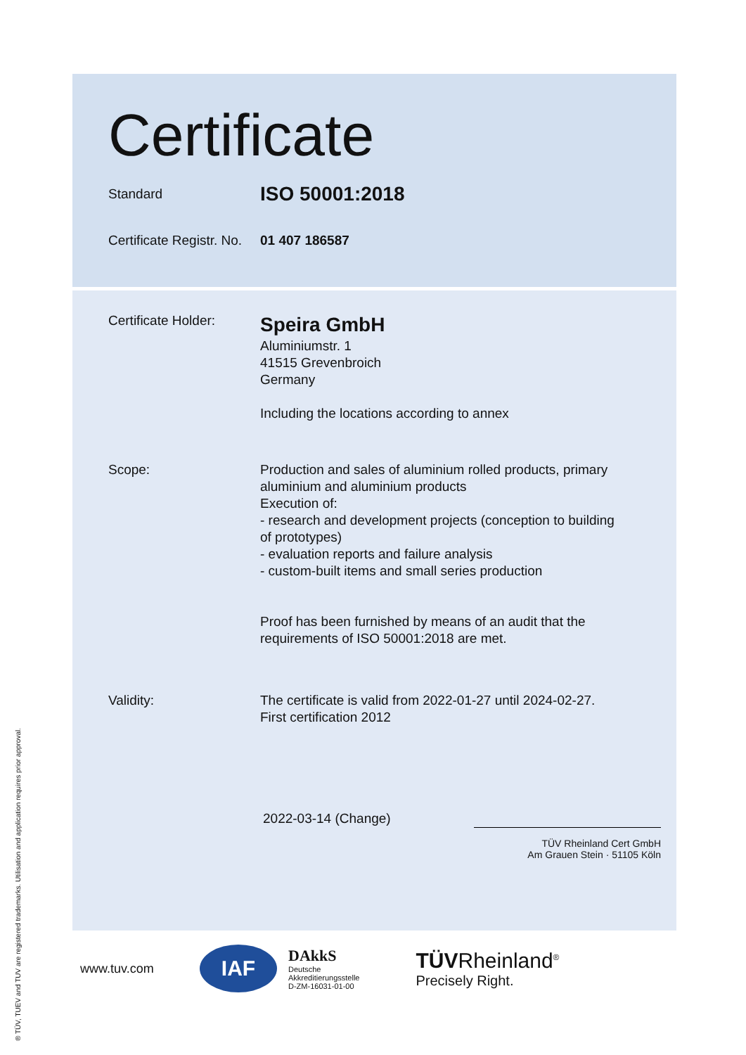Certificate
Standard
ISO 50001:2018
Certificate Registr. No.
01 407 186587
Certificate Holder:
Speira GmbH
Aluminiumstr. 1
41515 Grevenbroich
Germany
Including the locations according to annex
Scope: Production and sales of aluminium rolled products, primary aluminium and aluminium products
Execution of:
- research and development projects (conception to building of prototypes)
- evaluation reports and failure analysis
- custom-built items and small series production
Proof has been furnished by means of an audit that the requirements of ISO 50001:2018 are met.
Validity: The certificate is valid from 2022-01-27 until 2024-02-27.
First certification 2012
2022-03-14 (Change)
TÜV Rheinland Cert GmbH
Am Grauen Stein · 51105 Köln
www.tuv.com
IAF
DAkkS
Deutsche
Akkreditierungsstelle
D-ZM-16031-01-00
TÜVRheinland<sup>®</sup>
Precisely Right.
® TÜV, TUEV and TUV are registered trademarks. Utilisation and application requires prior approval.